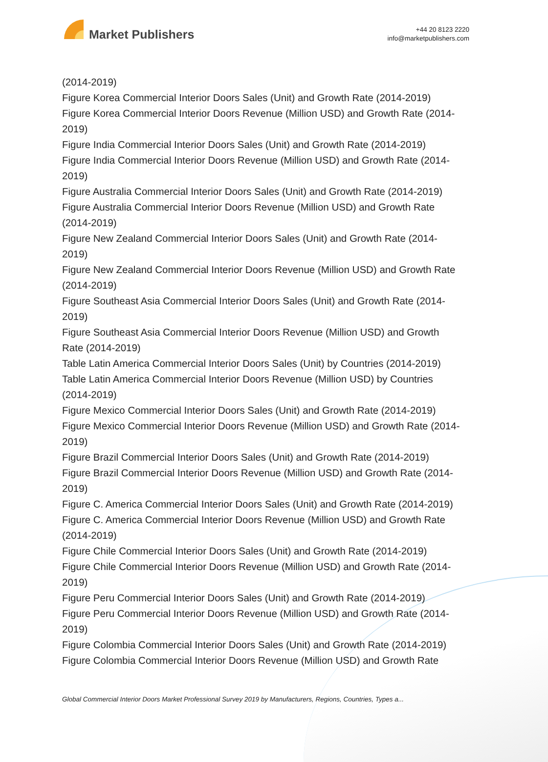Market Publishers
+44 20 8123 2220
info@marketpublishers.com
(2014-2019)
Figure Korea Commercial Interior Doors Sales (Unit) and Growth Rate (2014-2019)
Figure Korea Commercial Interior Doors Revenue (Million USD) and Growth Rate (2014-2019)
Figure India Commercial Interior Doors Sales (Unit) and Growth Rate (2014-2019)
Figure India Commercial Interior Doors Revenue (Million USD) and Growth Rate (2014-2019)
Figure Australia Commercial Interior Doors Sales (Unit) and Growth Rate (2014-2019)
Figure Australia Commercial Interior Doors Revenue (Million USD) and Growth Rate (2014-2019)
Figure New Zealand Commercial Interior Doors Sales (Unit) and Growth Rate (2014-2019)
Figure New Zealand Commercial Interior Doors Revenue (Million USD) and Growth Rate (2014-2019)
Figure Southeast Asia Commercial Interior Doors Sales (Unit) and Growth Rate (2014-2019)
Figure Southeast Asia Commercial Interior Doors Revenue (Million USD) and Growth Rate (2014-2019)
Table Latin America Commercial Interior Doors Sales (Unit) by Countries (2014-2019)
Table Latin America Commercial Interior Doors Revenue (Million USD) by Countries (2014-2019)
Figure Mexico Commercial Interior Doors Sales (Unit) and Growth Rate (2014-2019)
Figure Mexico Commercial Interior Doors Revenue (Million USD) and Growth Rate (2014-2019)
Figure Brazil Commercial Interior Doors Sales (Unit) and Growth Rate (2014-2019)
Figure Brazil Commercial Interior Doors Revenue (Million USD) and Growth Rate (2014-2019)
Figure C. America Commercial Interior Doors Sales (Unit) and Growth Rate (2014-2019)
Figure C. America Commercial Interior Doors Revenue (Million USD) and Growth Rate (2014-2019)
Figure Chile Commercial Interior Doors Sales (Unit) and Growth Rate (2014-2019)
Figure Chile Commercial Interior Doors Revenue (Million USD) and Growth Rate (2014-2019)
Figure Peru Commercial Interior Doors Sales (Unit) and Growth Rate (2014-2019)
Figure Peru Commercial Interior Doors Revenue (Million USD) and Growth Rate (2014-2019)
Figure Colombia Commercial Interior Doors Sales (Unit) and Growth Rate (2014-2019)
Figure Colombia Commercial Interior Doors Revenue (Million USD) and Growth Rate
Global Commercial Interior Doors Market Professional Survey 2019 by Manufacturers, Regions, Countries, Types a...